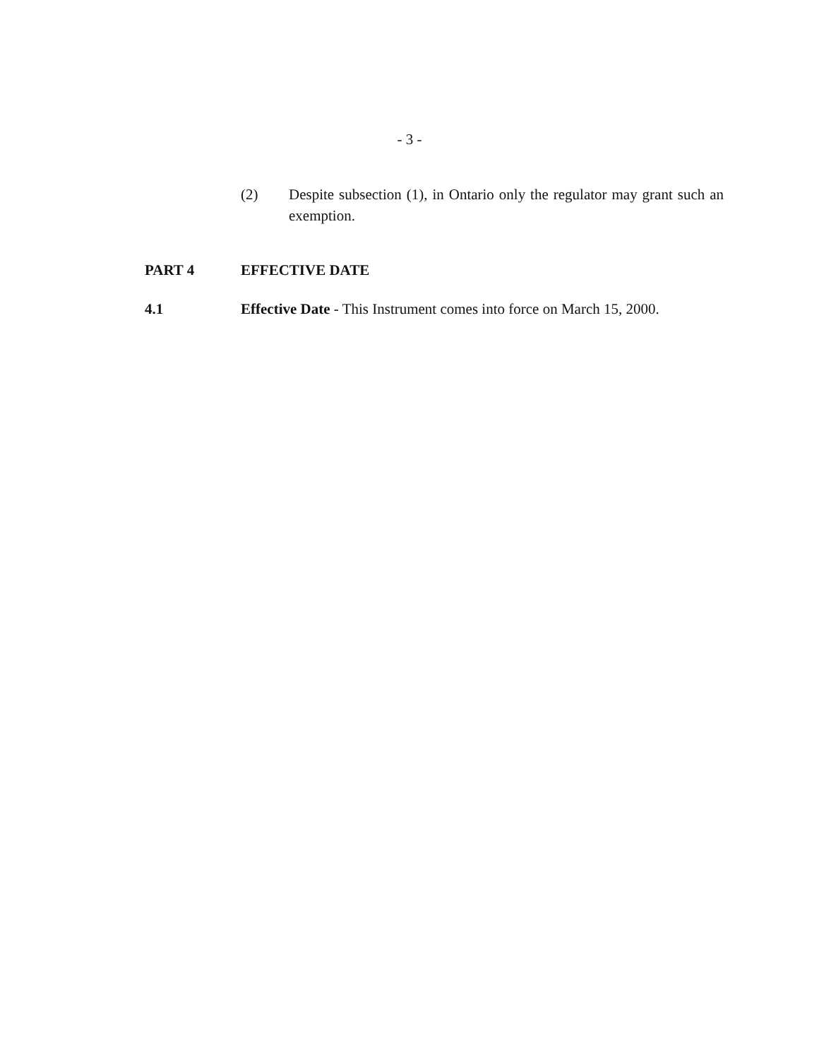- 3 -
(2) Despite subsection (1), in Ontario only the regulator may grant such an exemption.
PART 4 EFFECTIVE DATE
4.1 Effective Date - This Instrument comes into force on March 15, 2000.